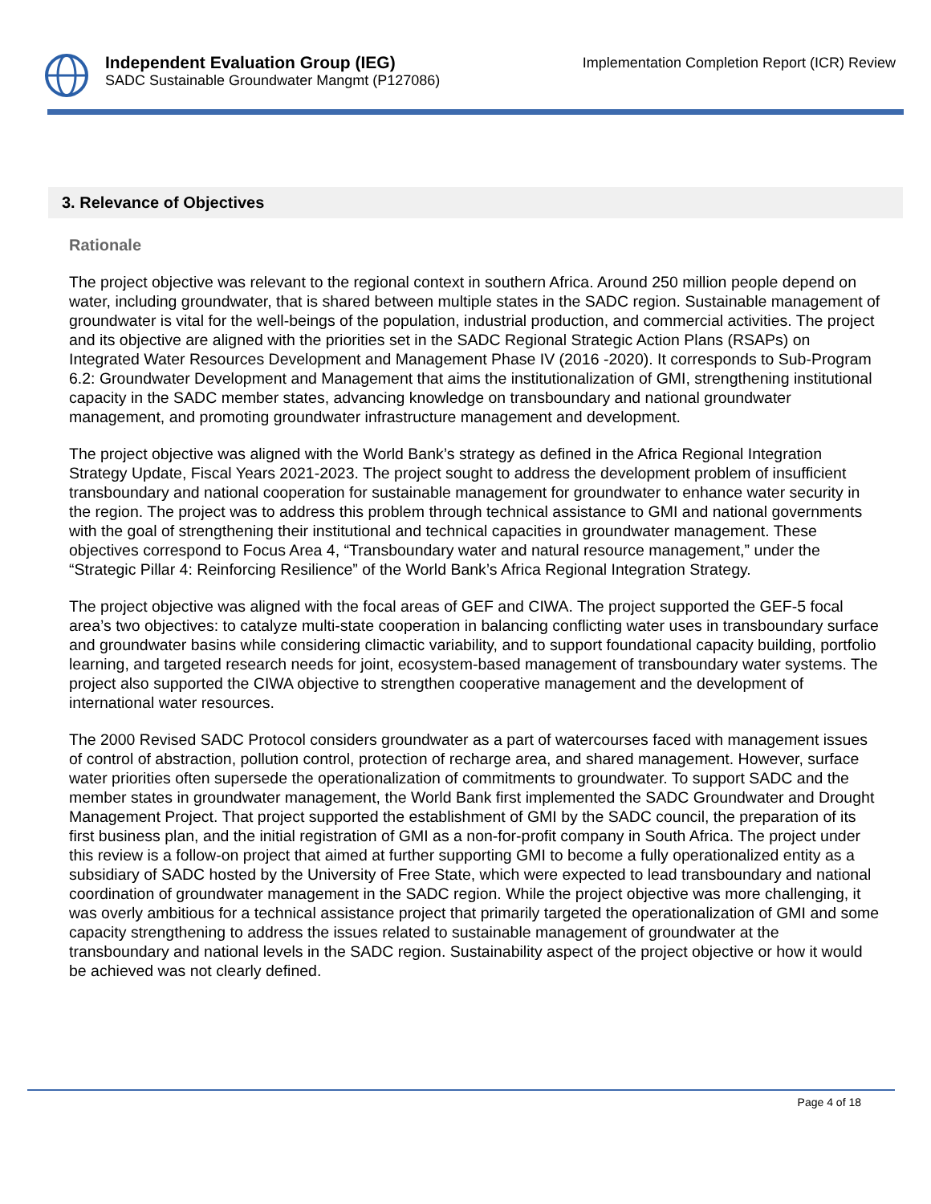Independent Evaluation Group (IEG)
SADC Sustainable Groundwater Mangmt (P127086)
Implementation Completion Report (ICR) Review
3. Relevance of Objectives
Rationale
The project objective was relevant to the regional context in southern Africa. Around 250 million people depend on water, including groundwater, that is shared between multiple states in the SADC region. Sustainable management of groundwater is vital for the well-beings of the population, industrial production, and commercial activities. The project and its objective are aligned with the priorities set in the SADC Regional Strategic Action Plans (RSAPs) on Integrated Water Resources Development and Management Phase IV (2016 -2020). It corresponds to Sub-Program 6.2: Groundwater Development and Management that aims the institutionalization of GMI, strengthening institutional capacity in the SADC member states, advancing knowledge on transboundary and national groundwater management, and promoting groundwater infrastructure management and development.
The project objective was aligned with the World Bank’s strategy as defined in the Africa Regional Integration Strategy Update, Fiscal Years 2021-2023. The project sought to address the development problem of insufficient transboundary and national cooperation for sustainable management for groundwater to enhance water security in the region. The project was to address this problem through technical assistance to GMI and national governments with the goal of strengthening their institutional and technical capacities in groundwater management. These objectives correspond to Focus Area 4, “Transboundary water and natural resource management,” under the “Strategic Pillar 4: Reinforcing Resilience” of the World Bank’s Africa Regional Integration Strategy.
The project objective was aligned with the focal areas of GEF and CIWA. The project supported the GEF-5 focal area’s two objectives: to catalyze multi-state cooperation in balancing conflicting water uses in transboundary surface and groundwater basins while considering climactic variability, and to support foundational capacity building, portfolio learning, and targeted research needs for joint, ecosystem-based management of transboundary water systems. The project also supported the CIWA objective to strengthen cooperative management and the development of international water resources.
The 2000 Revised SADC Protocol considers groundwater as a part of watercourses faced with management issues of control of abstraction, pollution control, protection of recharge area, and shared management. However, surface water priorities often supersede the operationalization of commitments to groundwater. To support SADC and the member states in groundwater management, the World Bank first implemented the SADC Groundwater and Drought Management Project. That project supported the establishment of GMI by the SADC council, the preparation of its first business plan, and the initial registration of GMI as a non-for-profit company in South Africa. The project under this review is a follow-on project that aimed at further supporting GMI to become a fully operationalized entity as a subsidiary of SADC hosted by the University of Free State, which were expected to lead transboundary and national coordination of groundwater management in the SADC region. While the project objective was more challenging, it was overly ambitious for a technical assistance project that primarily targeted the operationalization of GMI and some capacity strengthening to address the issues related to sustainable management of groundwater at the transboundary and national levels in the SADC region. Sustainability aspect of the project objective or how it would be achieved was not clearly defined.
Page 4 of 18